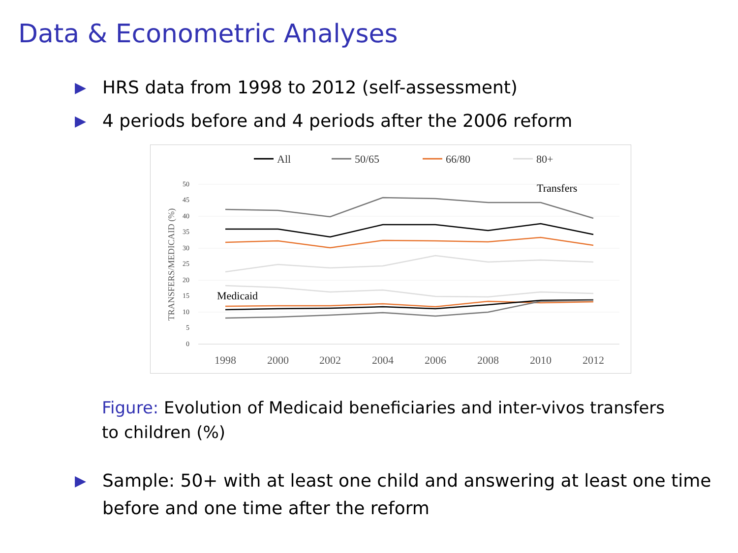Data & Econometric Analyses
▶ HRS data from 1998 to 2012 (self-assessment)
▶ 4 periods before and 4 periods after the 2006 reform
All
50/65
66/80
80+
50
45
40
35
30
25
20
15
10
5
0
TRANSFERS/MEDICAID (%)
1998
2000
2002
2004
2006
2008
2010
2012
Transfers
Medicaid
Figure: Evolution of Medicaid beneficiaries and inter-vivos transfers to children (%)
▶ Sample: 50+ with at least one child and answering at least one time before and one time after the reform